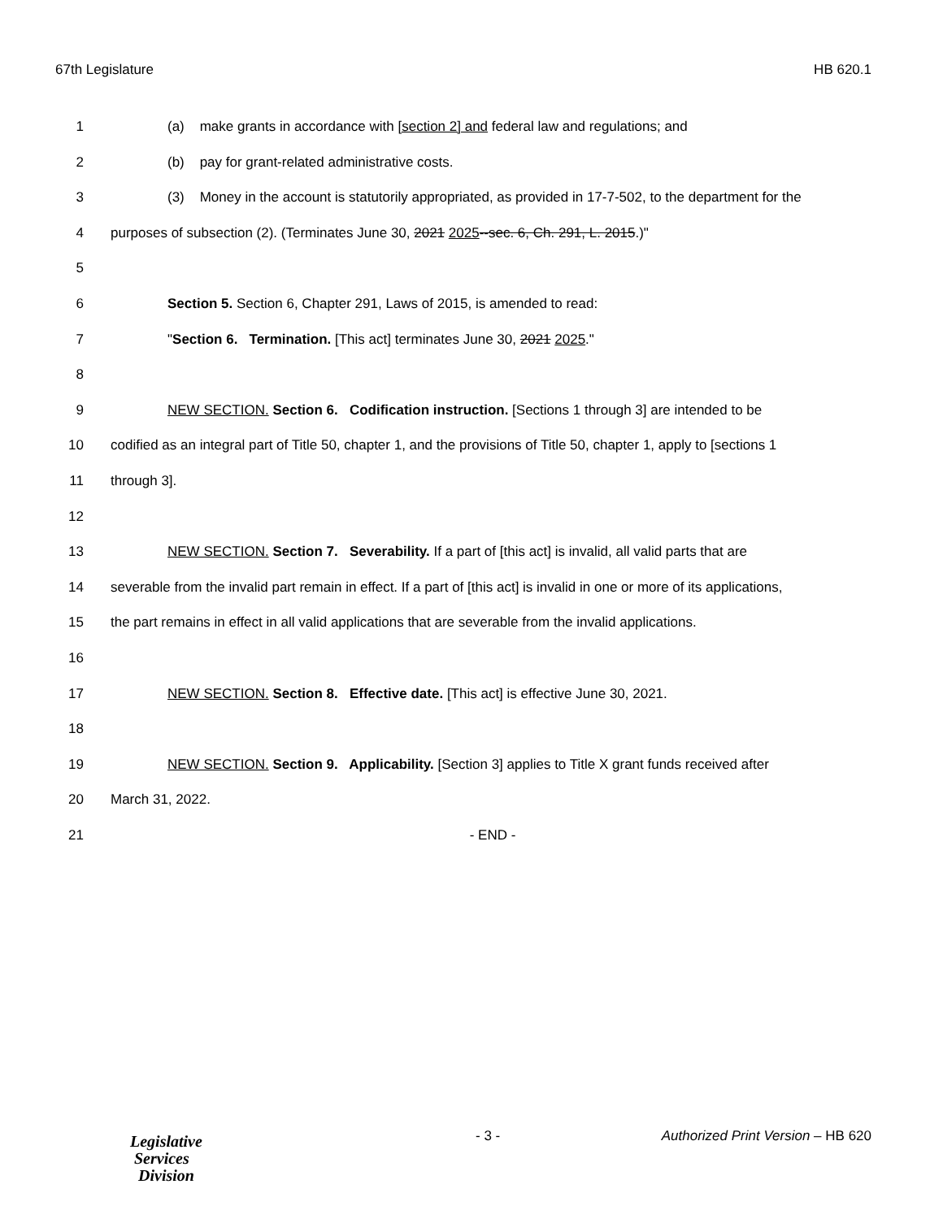67th Legislature HB 620.1
1 (a) make grants in accordance with [section 2] and federal law and regulations; and
2 (b) pay for grant-related administrative costs.
3 (3) Money in the account is statutorily appropriated, as provided in 17-7-502, to the department for the
4 purposes of subsection (2). (Terminates June 30, 2021 2025--sec. 6, Ch. 291, L. 2015.)"
5
6 Section 5. Section 6, Chapter 291, Laws of 2015, is amended to read:
7 "Section 6. Termination. [This act] terminates June 30, 2021 2025."
8
9 NEW SECTION. Section 6. Codification instruction. [Sections 1 through 3] are intended to be
10 codified as an integral part of Title 50, chapter 1, and the provisions of Title 50, chapter 1, apply to [sections 1
11 through 3].
12
13 NEW SECTION. Section 7. Severability. If a part of [this act] is invalid, all valid parts that are
14 severable from the invalid part remain in effect. If a part of [this act] is invalid in one or more of its applications,
15 the part remains in effect in all valid applications that are severable from the invalid applications.
16
17 NEW SECTION. Section 8. Effective date. [This act] is effective June 30, 2021.
18
19 NEW SECTION. Section 9. Applicability. [Section 3] applies to Title X grant funds received after
20 March 31, 2022.
21 - END -
Legislative
Services
Division
- 3 -
Authorized Print Version – HB 620